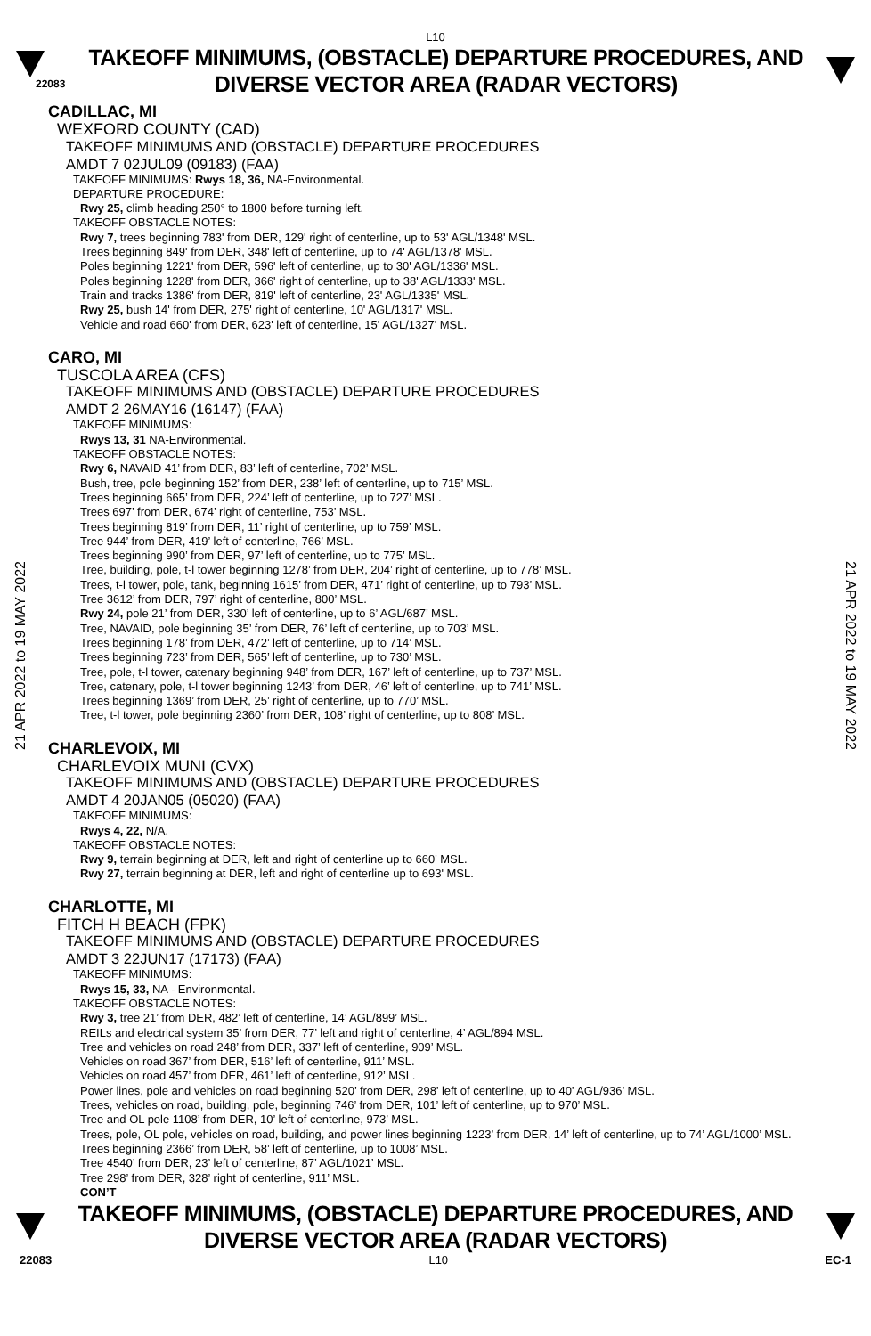L10
22083
TAKEOFF MINIMUMS, (OBSTACLE) DEPARTURE PROCEDURES, AND
DIVERSE VECTOR AREA (RADAR VECTORS)
21 APR 2022 to 19 MAY 2022
21 APR 2022 to 19 MAY 2022
CADILLAC, MI
WEXFORD COUNTY (CAD)
TAKEOFF MINIMUMS AND (OBSTACLE) DEPARTURE PROCEDURES
AMDT 7 02JUL09 (09183) (FAA)
TAKEOFF MINIMUMS: Rwys 18, 36, NA-Environmental.
DEPARTURE PROCEDURE:
Rwy 25, climb heading 250° to 1800 before turning left.
TAKEOFF OBSTACLE NOTES:
Rwy 7, trees beginning 783' from DER, 129' right of centerline, up to 53' AGL/1348' MSL.
Trees beginning 849' from DER, 348' left of centerline, up to 74' AGL/1378' MSL.
Poles beginning 1221' from DER, 596' left of centerline, up to 30' AGL/1336' MSL.
Poles beginning 1228' from DER, 366' right of centerline, up to 38' AGL/1333' MSL.
Train and tracks 1386' from DER, 819' left of centerline, 23' AGL/1335' MSL.
Rwy 25, bush 14' from DER, 275' right of centerline, 10' AGL/1317' MSL.
Vehicle and road 660' from DER, 623' left of centerline, 15' AGL/1327' MSL.
CARO, MI
TUSCOLA AREA (CFS)
TAKEOFF MINIMUMS AND (OBSTACLE) DEPARTURE PROCEDURES
AMDT 2 26MAY16 (16147) (FAA)
TAKEOFF MINIMUMS:
Rwys 13, 31 NA-Environmental.
TAKEOFF OBSTACLE NOTES:
Rwy 6, NAVAID 41’ from DER, 83’ left of centerline, 702’ MSL.
Bush, tree, pole beginning 152’ from DER, 238’ left of centerline, up to 715’ MSL.
Trees beginning 665’ from DER, 224’ left of centerline, up to 727’ MSL.
Trees 697’ from DER, 674’ right of centerline, 753’ MSL.
Trees beginning 819’ from DER, 11’ right of centerline, up to 759’ MSL.
Tree 944’ from DER, 419’ left of centerline, 766’ MSL.
Trees beginning 990’ from DER, 97’ left of centerline, up to 775’ MSL.
Tree, building, pole, t-l tower beginning 1278’ from DER, 204’ right of centerline, up to 778’ MSL.
Trees, t-l tower, pole, tank, beginning 1615’ from DER, 471’ right of centerline, up to 793’ MSL.
Tree 3612’ from DER, 797’ right of centerline, 800’ MSL.
Rwy 24, pole 21’ from DER, 330’ left of centerline, up to 6’ AGL/687’ MSL.
Tree, NAVAID, pole beginning 35’ from DER, 76’ left of centerline, up to 703’ MSL.
Trees beginning 178’ from DER, 472’ left of centerline, up to 714’ MSL.
Trees beginning 723’ from DER, 565’ left of centerline, up to 730’ MSL.
Tree, pole, t-l tower, catenary beginning 948’ from DER, 167’ left of centerline, up to 737’ MSL.
Tree, catenary, pole, t-l tower beginning 1243’ from DER, 46’ left of centerline, up to 741’ MSL.
Trees beginning 1369’ from DER, 25’ right of centerline, up to 770’ MSL.
Tree, t-l tower, pole beginning 2360’ from DER, 108’ right of centerline, up to 808’ MSL.
CHARLEVOIX, MI
CHARLEVOIX MUNI (CVX)
TAKEOFF MINIMUMS AND (OBSTACLE) DEPARTURE PROCEDURES
AMDT 4 20JAN05 (05020) (FAA)
TAKEOFF MINIMUMS:
Rwys 4, 22, N/A.
TAKEOFF OBSTACLE NOTES:
Rwy 9, terrain beginning at DER, left and right of centerline up to 660' MSL.
Rwy 27, terrain beginning at DER, left and right of centerline up to 693' MSL.
CHARLOTTE, MI
FITCH H BEACH (FPK)
TAKEOFF MINIMUMS AND (OBSTACLE) DEPARTURE PROCEDURES
AMDT 3 22JUN17 (17173) (FAA)
TAKEOFF MINIMUMS:
Rwys 15, 33, NA - Environmental.
TAKEOFF OBSTACLE NOTES:
Rwy 3, tree 21’ from DER, 482’ left of centerline, 14’ AGL/899’ MSL.
REILs and electrical system 35’ from DER, 77’ left and right of centerline, 4’ AGL/894 MSL.
Tree and vehicles on road 248’ from DER, 337’ left of centerline, 909’ MSL.
Vehicles on road 367’ from DER, 516’ left of centerline, 911’ MSL.
Vehicles on road 457’ from DER, 461’ left of centerline, 912’ MSL.
Power lines, pole and vehicles on road beginning 520’ from DER, 298’ left of centerline, up to 40’ AGL/936’ MSL.
Trees, vehicles on road, building, pole, beginning 746’ from DER, 101’ left of centerline, up to 970’ MSL.
Tree and OL pole 1108’ from DER, 10’ left of centerline, 973’ MSL.
Trees, pole, OL pole, vehicles on road, building, and power lines beginning 1223’ from DER, 14’ left of centerline, up to 74’ AGL/1000’ MSL.
Trees beginning 2366’ from DER, 58’ left of centerline, up to 1008’ MSL.
Tree 4540’ from DER, 23’ left of centerline, 87’ AGL/1021’ MSL.
Tree 298’ from DER, 328’ right of centerline, 911’ MSL.
CON’T
TAKEOFF MINIMUMS, (OBSTACLE) DEPARTURE PROCEDURES, AND
DIVERSE VECTOR AREA (RADAR VECTORS)
22083 L10 EC-1